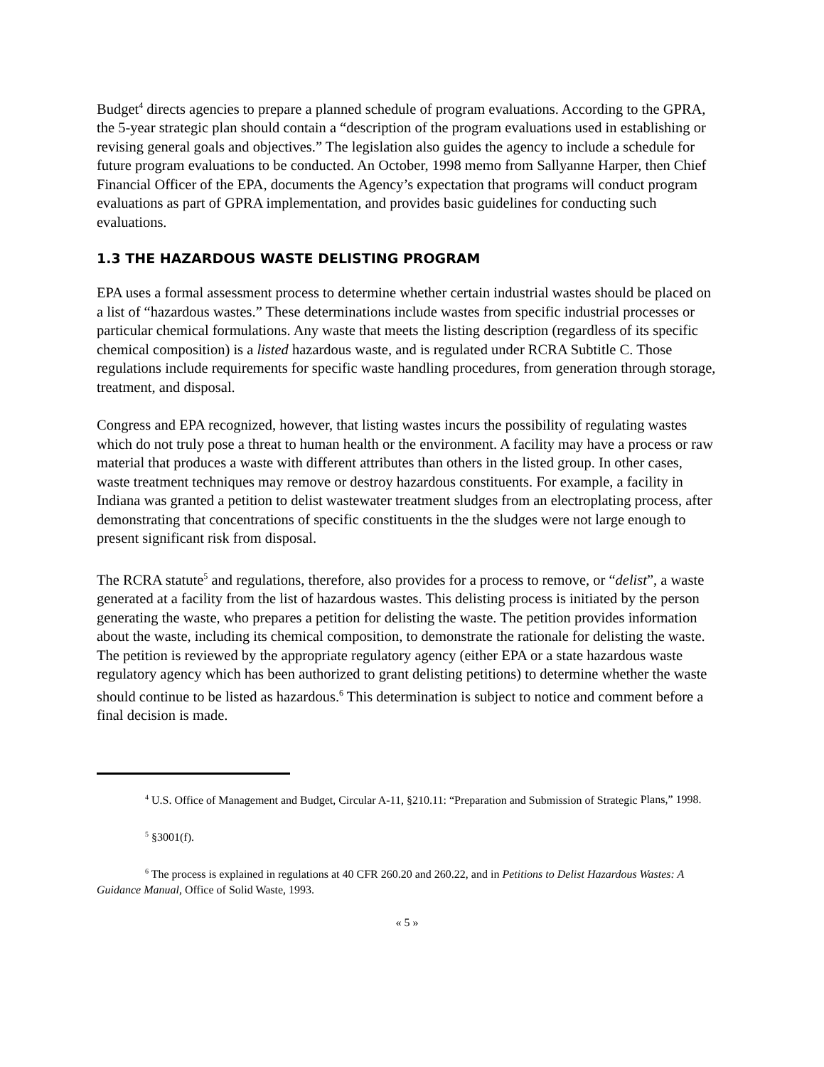Budget<sup>4</sup> directs agencies to prepare a planned schedule of program evaluations. According to the GPRA, the 5-year strategic plan should contain a “description of the program evaluations used in establishing or revising general goals and objectives.” The legislation also guides the agency to include a schedule for future program evaluations to be conducted. An October, 1998 memo from Sallyanne Harper, then Chief Financial Officer of the EPA, documents the Agency’s expectation that programs will conduct program evaluations as part of GPRA implementation, and provides basic guidelines for conducting such evaluations.
1.3 THE HAZARDOUS WASTE DELISTING PROGRAM
EPA uses a formal assessment process to determine whether certain industrial wastes should be placed on a list of “hazardous wastes.” These determinations include wastes from specific industrial processes or particular chemical formulations. Any waste that meets the listing description (regardless of its specific chemical composition) is a listed hazardous waste, and is regulated under RCRA Subtitle C. Those regulations include requirements for specific waste handling procedures, from generation through storage, treatment, and disposal.
Congress and EPA recognized, however, that listing wastes incurs the possibility of regulating wastes which do not truly pose a threat to human health or the environment. A facility may have a process or raw material that produces a waste with different attributes than others in the listed group. In other cases, waste treatment techniques may remove or destroy hazardous constituents. For example, a facility in Indiana was granted a petition to delist wastewater treatment sludges from an electroplating process, after demonstrating that concentrations of specific constituents in the the sludges were not large enough to present significant risk from disposal.
The RCRA statute<sup>5</sup> and regulations, therefore, also provides for a process to remove, or “delist”, a waste generated at a facility from the list of hazardous wastes. This delisting process is initiated by the person generating the waste, who prepares a petition for delisting the waste. The petition provides information about the waste, including its chemical composition, to demonstrate the rationale for delisting the waste. The petition is reviewed by the appropriate regulatory agency (either EPA or a state hazardous waste regulatory agency which has been authorized to grant delisting petitions) to determine whether the waste should continue to be listed as hazardous.<sup>6</sup> This determination is subject to notice and comment before a final decision is made.
<sup>4</sup> U.S. Office of Management and Budget, Circular A-11, §210.11: “Preparation and Submission of Strategic Plans,” 1998.
<sup>5</sup> §3001(f).
<sup>6</sup> The process is explained in regulations at 40 CFR 260.20 and 260.22, and in Petitions to Delist Hazardous Wastes: A Guidance Manual, Office of Solid Waste, 1993.
« 5 »